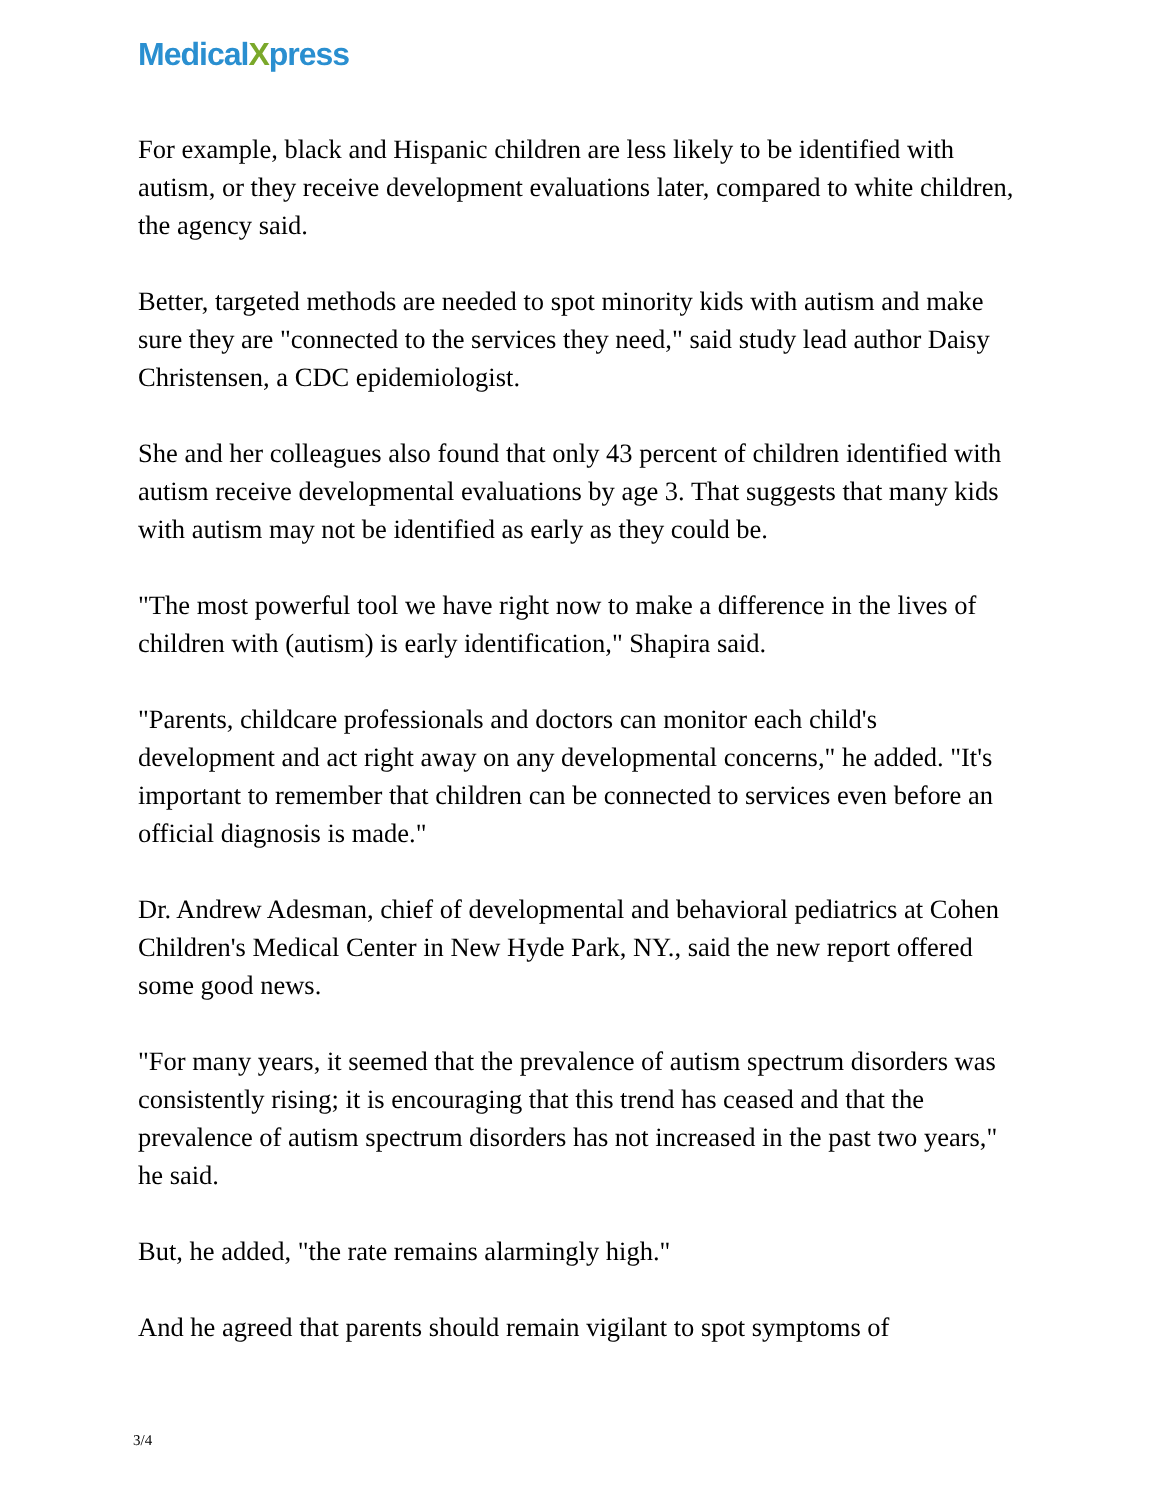MedicalXpress
For example, black and Hispanic children are less likely to be identified with autism, or they receive development evaluations later, compared to white children, the agency said.
Better, targeted methods are needed to spot minority kids with autism and make sure they are "connected to the services they need," said study lead author Daisy Christensen, a CDC epidemiologist.
She and her colleagues also found that only 43 percent of children identified with autism receive developmental evaluations by age 3. That suggests that many kids with autism may not be identified as early as they could be.
"The most powerful tool we have right now to make a difference in the lives of children with (autism) is early identification," Shapira said.
"Parents, childcare professionals and doctors can monitor each child's development and act right away on any developmental concerns," he added. "It's important to remember that children can be connected to services even before an official diagnosis is made."
Dr. Andrew Adesman, chief of developmental and behavioral pediatrics at Cohen Children's Medical Center in New Hyde Park, NY., said the new report offered some good news.
"For many years, it seemed that the prevalence of autism spectrum disorders was consistently rising; it is encouraging that this trend has ceased and that the prevalence of autism spectrum disorders has not increased in the past two years," he said.
But, he added, "the rate remains alarmingly high."
And he agreed that parents should remain vigilant to spot symptoms of
3/4